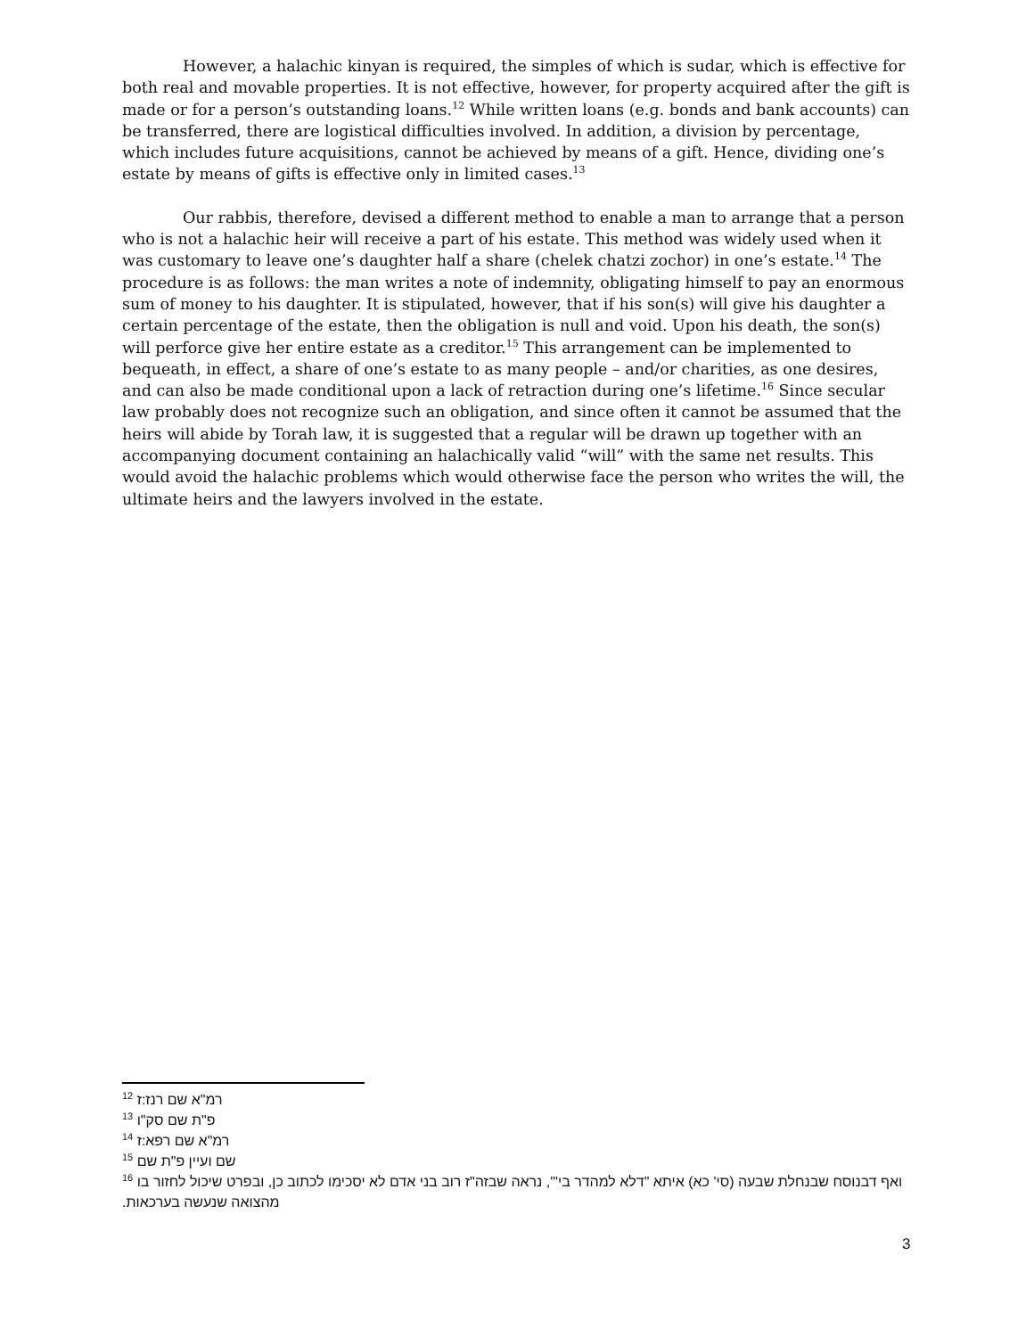However, a halachic kinyan is required, the simples of which is sudar, which is effective for both real and movable properties. It is not effective, however, for property acquired after the gift is made or for a person’s outstanding loans.<sup>12</sup> While written loans (e.g. bonds and bank accounts) can be transferred, there are logistical difficulties involved. In addition, a division by percentage, which includes future acquisitions, cannot be achieved by means of a gift. Hence, dividing one’s estate by means of gifts is effective only in limited cases.<sup>13</sup>
Our rabbis, therefore, devised a different method to enable a man to arrange that a person who is not a halachic heir will receive a part of his estate. This method was widely used when it was customary to leave one’s daughter half a share (chelek chatzi zochor) in one’s estate.<sup>14</sup> The procedure is as follows: the man writes a note of indemnity, obligating himself to pay an enormous sum of money to his daughter. It is stipulated, however, that if his son(s) will give his daughter a certain percentage of the estate, then the obligation is null and void. Upon his death, the son(s) will perforce give her entire estate as a creditor.<sup>15</sup> This arrangement can be implemented to bequeath, in effect, a share of one’s estate to as many people – and/or charities, as one desires, and can also be made conditional upon a lack of retraction during one’s lifetime.<sup>16</sup> Since secular law probably does not recognize such an obligation, and since often it cannot be assumed that the heirs will abide by Torah law, it is suggested that a regular will be drawn up together with an accompanying document containing an halachically valid “will” with the same net results. This would avoid the halachic problems which would otherwise face the person who writes the will, the ultimate heirs and the lawyers involved in the estate.
<sup>12</sup> רמ"א שם רנז:ז
<sup>13</sup> פ"ת שם סק"ו
<sup>14</sup> רמ"א שם רפא:ז
<sup>15</sup> שם ועיין פ"ת שם
<sup>16</sup> ואף דבנוסח שבנחלת שבעה (סי' כא) איתא "דלא למהדר בי"', נראה שבזה"ז רוב בני אדם לא יסכימו לכתוב כן, ובפרט שיכול לחזור בו מהצואה שנעשה בערכאות.
3